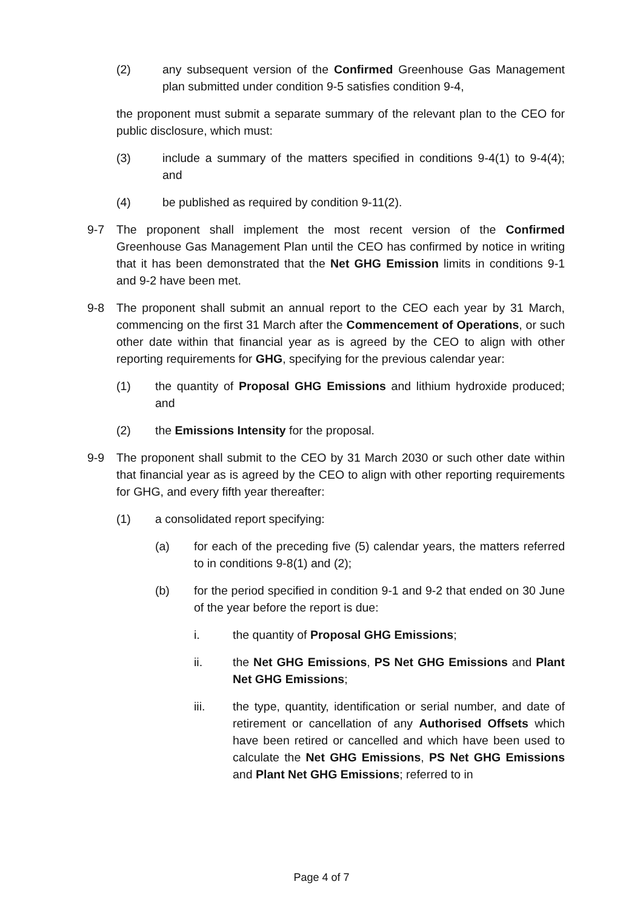(2) any subsequent version of the Confirmed Greenhouse Gas Management plan submitted under condition 9-5 satisfies condition 9-4,
the proponent must submit a separate summary of the relevant plan to the CEO for public disclosure, which must:
(3) include a summary of the matters specified in conditions 9-4(1) to 9-4(4); and
(4) be published as required by condition 9-11(2).
9-7 The proponent shall implement the most recent version of the Confirmed Greenhouse Gas Management Plan until the CEO has confirmed by notice in writing that it has been demonstrated that the Net GHG Emission limits in conditions 9-1 and 9-2 have been met.
9-8 The proponent shall submit an annual report to the CEO each year by 31 March, commencing on the first 31 March after the Commencement of Operations, or such other date within that financial year as is agreed by the CEO to align with other reporting requirements for GHG, specifying for the previous calendar year:
(1) the quantity of Proposal GHG Emissions and lithium hydroxide produced; and
(2) the Emissions Intensity for the proposal.
9-9 The proponent shall submit to the CEO by 31 March 2030 or such other date within that financial year as is agreed by the CEO to align with other reporting requirements for GHG, and every fifth year thereafter:
(1) a consolidated report specifying:
(a) for each of the preceding five (5) calendar years, the matters referred to in conditions 9-8(1) and (2);
(b) for the period specified in condition 9-1 and 9-2 that ended on 30 June of the year before the report is due:
i. the quantity of Proposal GHG Emissions;
ii. the Net GHG Emissions, PS Net GHG Emissions and Plant Net GHG Emissions;
iii. the type, quantity, identification or serial number, and date of retirement or cancellation of any Authorised Offsets which have been retired or cancelled and which have been used to calculate the Net GHG Emissions, PS Net GHG Emissions and Plant Net GHG Emissions; referred to in
Page 4 of 7